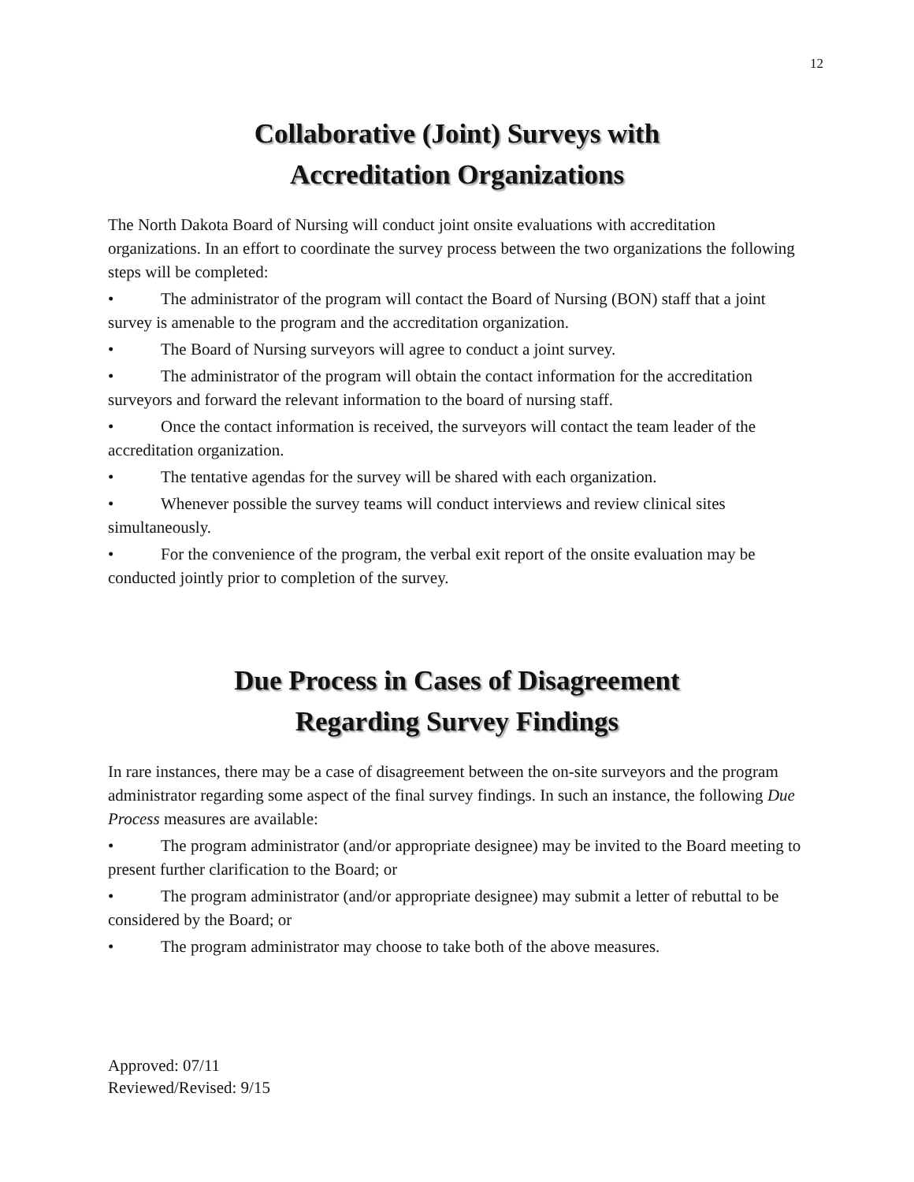12
Collaborative (Joint) Surveys with
Accreditation Organizations
The North Dakota Board of Nursing will conduct joint onsite evaluations with accreditation organizations. In an effort to coordinate the survey process between the two organizations the following steps will be completed:
• The administrator of the program will contact the Board of Nursing (BON) staff that a joint survey is amenable to the program and the accreditation organization.
• The Board of Nursing surveyors will agree to conduct a joint survey.
• The administrator of the program will obtain the contact information for the accreditation surveyors and forward the relevant information to the board of nursing staff.
• Once the contact information is received, the surveyors will contact the team leader of the accreditation organization.
• The tentative agendas for the survey will be shared with each organization.
• Whenever possible the survey teams will conduct interviews and review clinical sites simultaneously.
• For the convenience of the program, the verbal exit report of the onsite evaluation may be conducted jointly prior to completion of the survey.
Due Process in Cases of Disagreement
Regarding Survey Findings
In rare instances, there may be a case of disagreement between the on-site surveyors and the program administrator regarding some aspect of the final survey findings. In such an instance, the following Due Process measures are available:
• The program administrator (and/or appropriate designee) may be invited to the Board meeting to present further clarification to the Board; or
• The program administrator (and/or appropriate designee) may submit a letter of rebuttal to be considered by the Board; or
• The program administrator may choose to take both of the above measures.
Approved: 07/11
Reviewed/Revised: 9/15